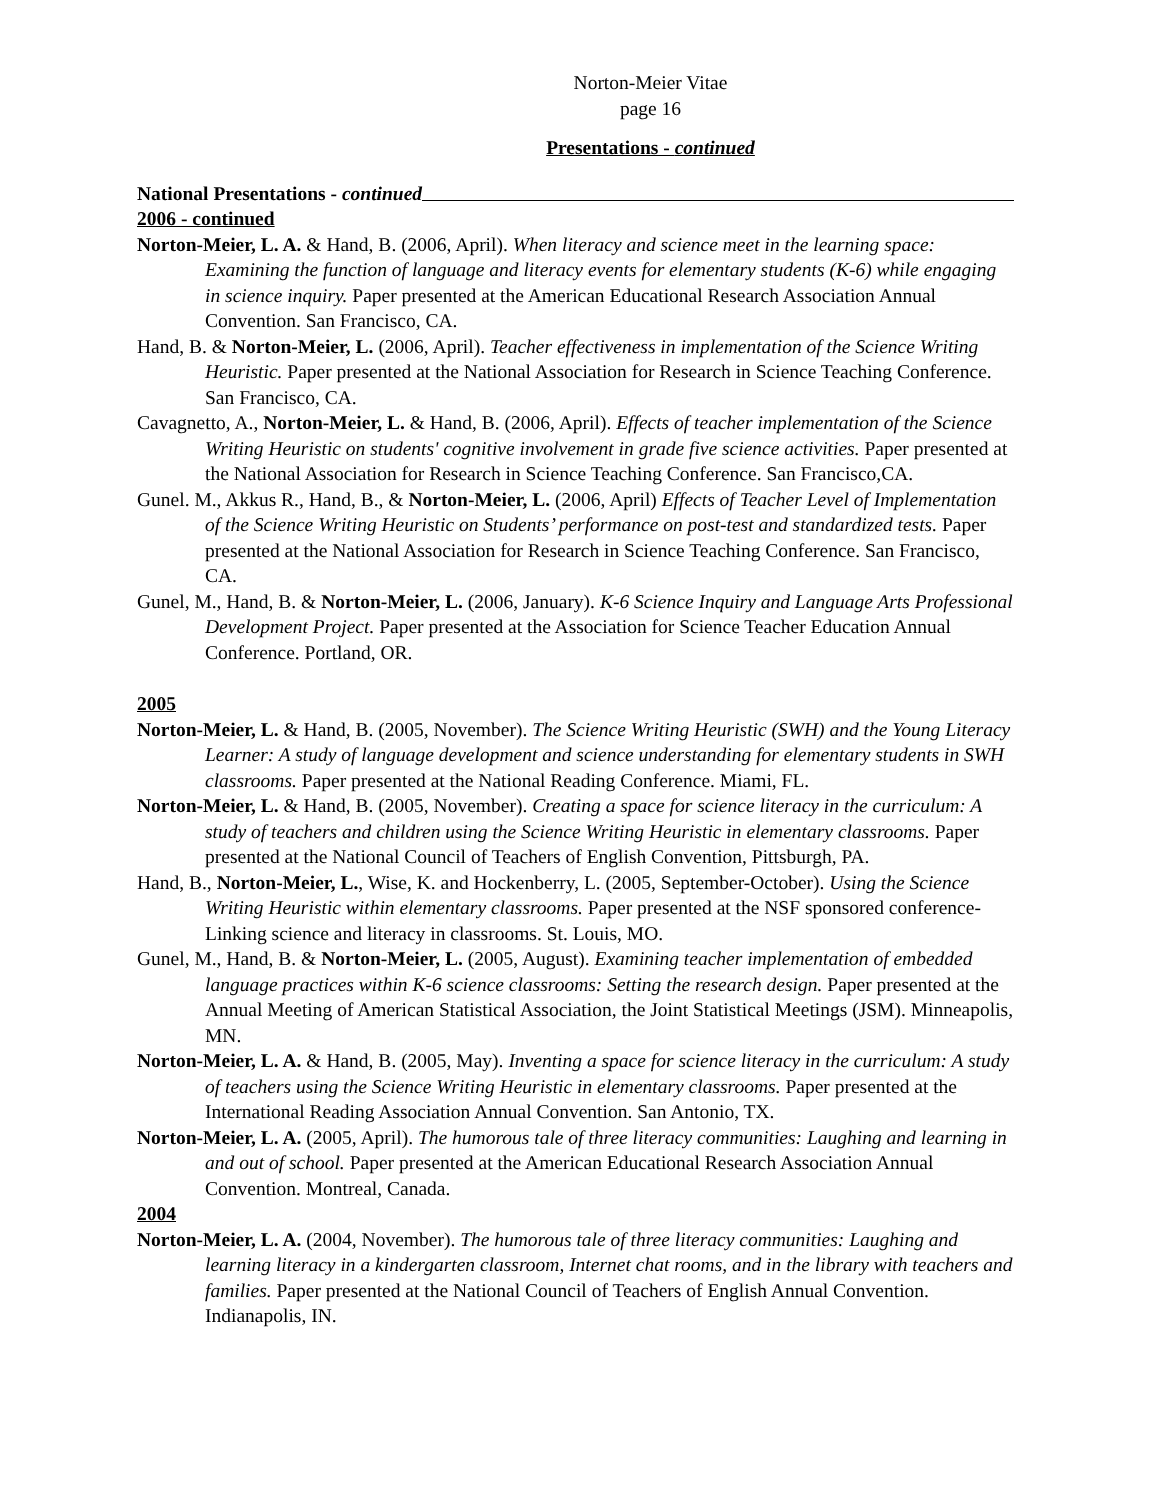Norton-Meier Vitae
page 16
Presentations - continued
National Presentations - continued
2006 - continued
Norton-Meier, L. A. & Hand, B. (2006, April). When literacy and science meet in the learning space: Examining the function of language and literacy events for elementary students (K-6) while engaging in science inquiry. Paper presented at the American Educational Research Association Annual Convention. San Francisco, CA.
Hand, B. & Norton-Meier, L. (2006, April). Teacher effectiveness in implementation of the Science Writing Heuristic. Paper presented at the National Association for Research in Science Teaching Conference. San Francisco, CA.
Cavagnetto, A., Norton-Meier, L. & Hand, B. (2006, April). Effects of teacher implementation of the Science Writing Heuristic on students' cognitive involvement in grade five science activities. Paper presented at the National Association for Research in Science Teaching Conference. San Francisco,CA.
Gunel. M., Akkus R., Hand, B., & Norton-Meier, L. (2006, April) Effects of Teacher Level of Implementation of the Science Writing Heuristic on Students’ performance on post-test and standardized tests. Paper presented at the National Association for Research in Science Teaching Conference. San Francisco, CA.
Gunel, M., Hand, B. & Norton-Meier, L. (2006, January). K-6 Science Inquiry and Language Arts Professional Development Project. Paper presented at the Association for Science Teacher Education Annual Conference. Portland, OR.
2005
Norton-Meier, L. & Hand, B. (2005, November). The Science Writing Heuristic (SWH) and the Young Literacy Learner: A study of language development and science understanding for elementary students in SWH classrooms. Paper presented at the National Reading Conference. Miami, FL.
Norton-Meier, L. & Hand, B. (2005, November). Creating a space for science literacy in the curriculum: A study of teachers and children using the Science Writing Heuristic in elementary classrooms. Paper presented at the National Council of Teachers of English Convention, Pittsburgh, PA.
Hand, B., Norton-Meier, L., Wise, K. and Hockenberry, L. (2005, September-October). Using the Science Writing Heuristic within elementary classrooms. Paper presented at the NSF sponsored conference-Linking science and literacy in classrooms. St. Louis, MO.
Gunel, M., Hand, B. & Norton-Meier, L. (2005, August). Examining teacher implementation of embedded language practices within K-6 science classrooms: Setting the research design. Paper presented at the Annual Meeting of American Statistical Association, the Joint Statistical Meetings (JSM). Minneapolis, MN.
Norton-Meier, L. A. & Hand, B. (2005, May). Inventing a space for science literacy in the curriculum: A study of teachers using the Science Writing Heuristic in elementary classrooms. Paper presented at the International Reading Association Annual Convention. San Antonio, TX.
Norton-Meier, L. A. (2005, April). The humorous tale of three literacy communities: Laughing and learning in and out of school. Paper presented at the American Educational Research Association Annual Convention. Montreal, Canada.
2004
Norton-Meier, L. A. (2004, November). The humorous tale of three literacy communities: Laughing and learning literacy in a kindergarten classroom, Internet chat rooms, and in the library with teachers and families. Paper presented at the National Council of Teachers of English Annual Convention. Indianapolis, IN.